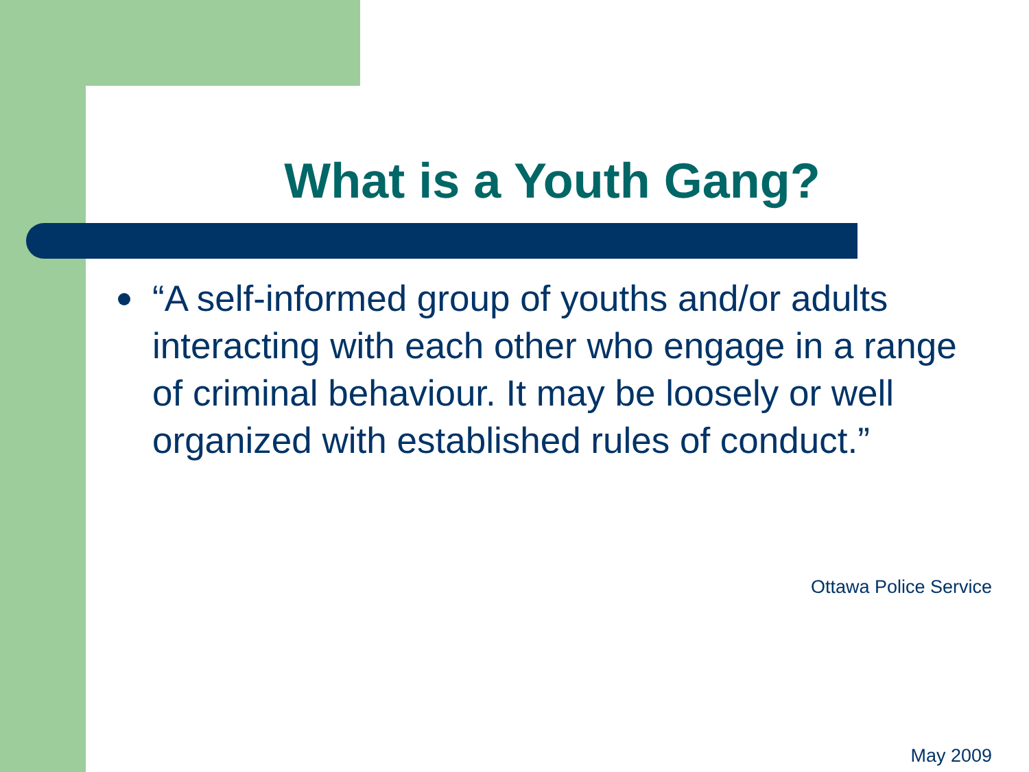What is a Youth Gang?
“A self-informed group of youths and/or adults interacting with each other who engage in a range of criminal behaviour. It may be loosely or well organized with established rules of conduct.”
Ottawa Police Service
May 2009